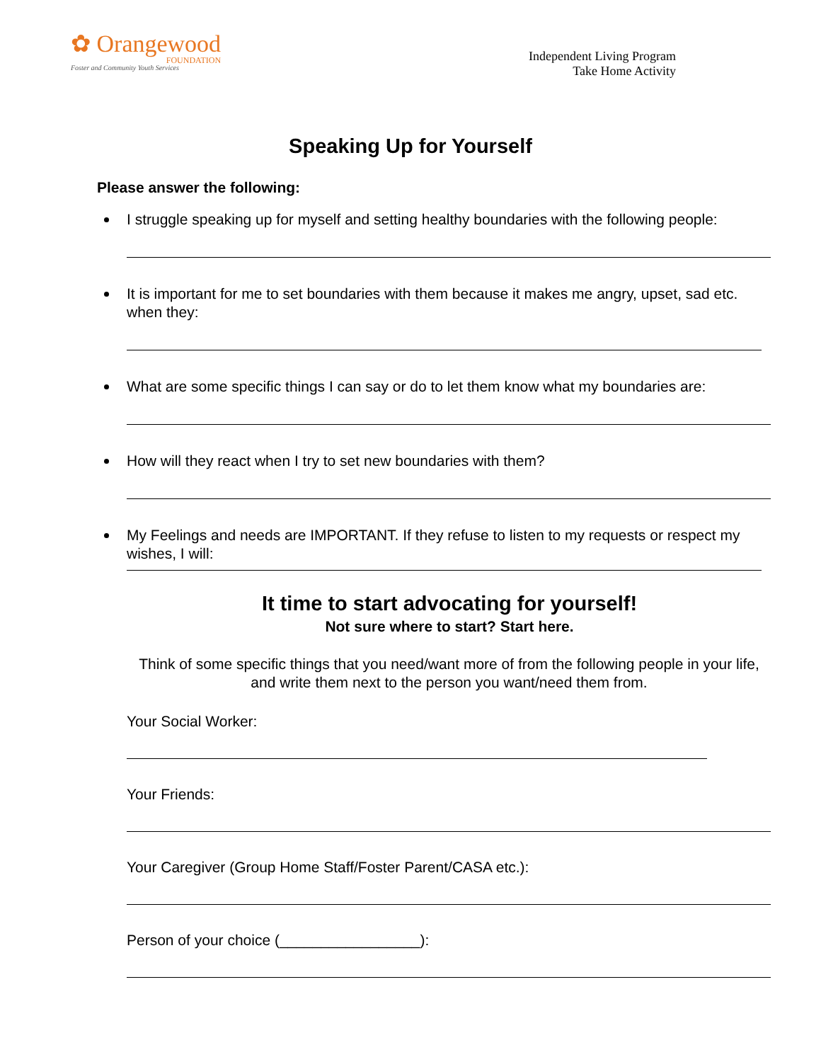✿ Orangewood
FOUNDATION
Foster and Community Youth Services
Independent Living Program
Take Home Activity
Speaking Up for Yourself
Please answer the following:
I struggle speaking up for myself and setting healthy boundaries with the following people:
It is important for me to set boundaries with them because it makes me angry, upset, sad etc. when they:
What are some specific things I can say or do to let them know what my boundaries are:
How will they react when I try to set new boundaries with them?
My Feelings and needs are IMPORTANT. If they refuse to listen to my requests or respect my wishes, I will:
It time to start advocating for yourself!
Not sure where to start? Start here.
Think of some specific things that you need/want more of from the following people in your life, and write them next to the person you want/need them from.
Your Social Worker:
Your Friends:
Your Caregiver (Group Home Staff/Foster Parent/CASA etc.):
Person of your choice (_________________):